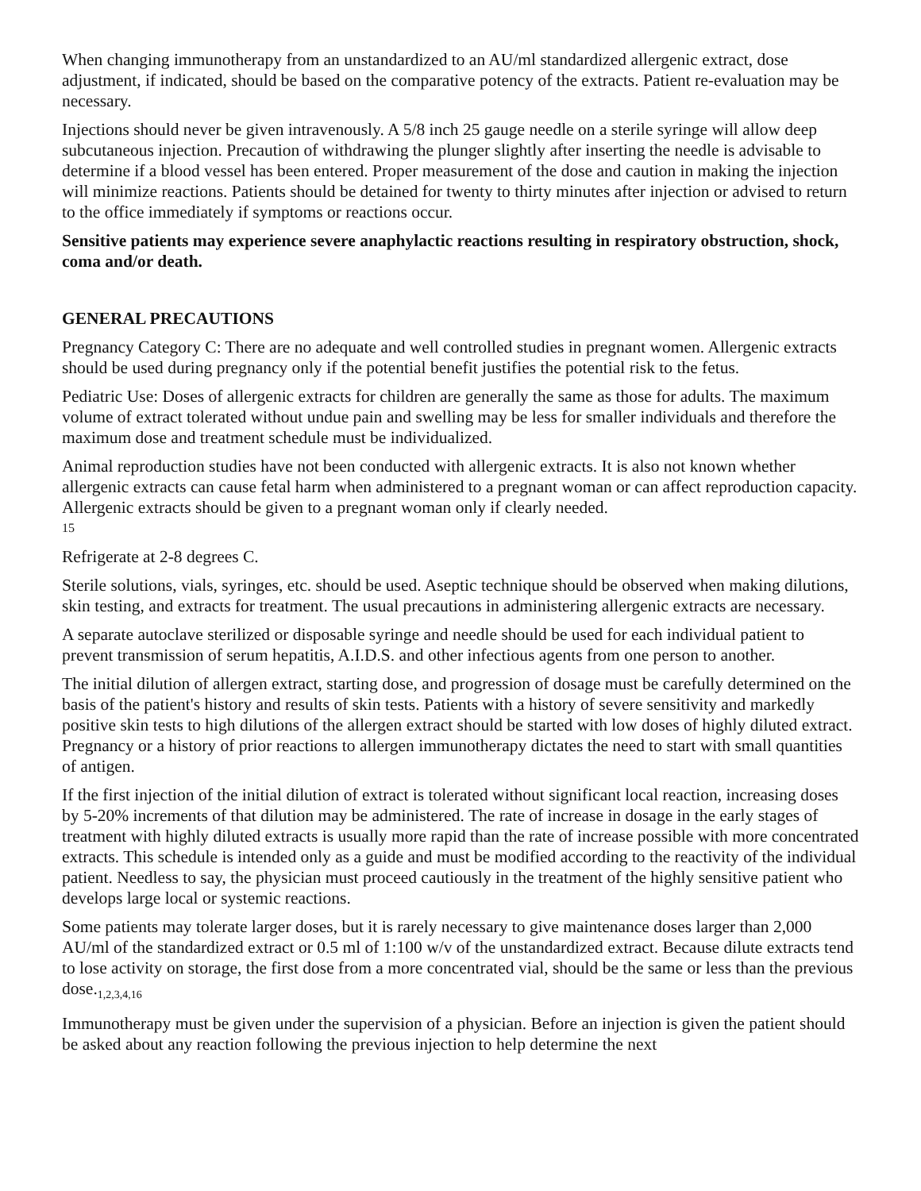When changing immunotherapy from an unstandardized to an AU/ml standardized allergenic extract, dose adjustment, if indicated, should be based on the comparative potency of the extracts. Patient re-evaluation may be necessary.
Injections should never be given intravenously. A 5/8 inch 25 gauge needle on a sterile syringe will allow deep subcutaneous injection. Precaution of withdrawing the plunger slightly after inserting the needle is advisable to determine if a blood vessel has been entered. Proper measurement of the dose and caution in making the injection will minimize reactions. Patients should be detained for twenty to thirty minutes after injection or advised to return to the office immediately if symptoms or reactions occur.
Sensitive patients may experience severe anaphylactic reactions resulting in respiratory obstruction, shock, coma and/or death.
GENERAL PRECAUTIONS
Pregnancy Category C: There are no adequate and well controlled studies in pregnant women. Allergenic extracts should be used during pregnancy only if the potential benefit justifies the potential risk to the fetus.
Pediatric Use: Doses of allergenic extracts for children are generally the same as those for adults. The maximum volume of extract tolerated without undue pain and swelling may be less for smaller individuals and therefore the maximum dose and treatment schedule must be individualized.
Animal reproduction studies have not been conducted with allergenic extracts. It is also not known whether allergenic extracts can cause fetal harm when administered to a pregnant woman or can affect reproduction capacity. Allergenic extracts should be given to a pregnant woman only if clearly needed.
15
Refrigerate at 2-8 degrees C.
Sterile solutions, vials, syringes, etc. should be used. Aseptic technique should be observed when making dilutions, skin testing, and extracts for treatment. The usual precautions in administering allergenic extracts are necessary.
A separate autoclave sterilized or disposable syringe and needle should be used for each individual patient to prevent transmission of serum hepatitis, A.I.D.S. and other infectious agents from one person to another.
The initial dilution of allergen extract, starting dose, and progression of dosage must be carefully determined on the basis of the patient's history and results of skin tests. Patients with a history of severe sensitivity and markedly positive skin tests to high dilutions of the allergen extract should be started with low doses of highly diluted extract. Pregnancy or a history of prior reactions to allergen immunotherapy dictates the need to start with small quantities of antigen.
If the first injection of the initial dilution of extract is tolerated without significant local reaction, increasing doses by 5-20% increments of that dilution may be administered. The rate of increase in dosage in the early stages of treatment with highly diluted extracts is usually more rapid than the rate of increase possible with more concentrated extracts. This schedule is intended only as a guide and must be modified according to the reactivity of the individual patient. Needless to say, the physician must proceed cautiously in the treatment of the highly sensitive patient who develops large local or systemic reactions.
Some patients may tolerate larger doses, but it is rarely necessary to give maintenance doses larger than 2,000 AU/ml of the standardized extract or 0.5 ml of 1:100 w/v of the unstandardized extract. Because dilute extracts tend to lose activity on storage, the first dose from a more concentrated vial, should be the same or less than the previous dose.<sub>1,2,3,4,16</sub>
Immunotherapy must be given under the supervision of a physician. Before an injection is given the patient should be asked about any reaction following the previous injection to help determine the next